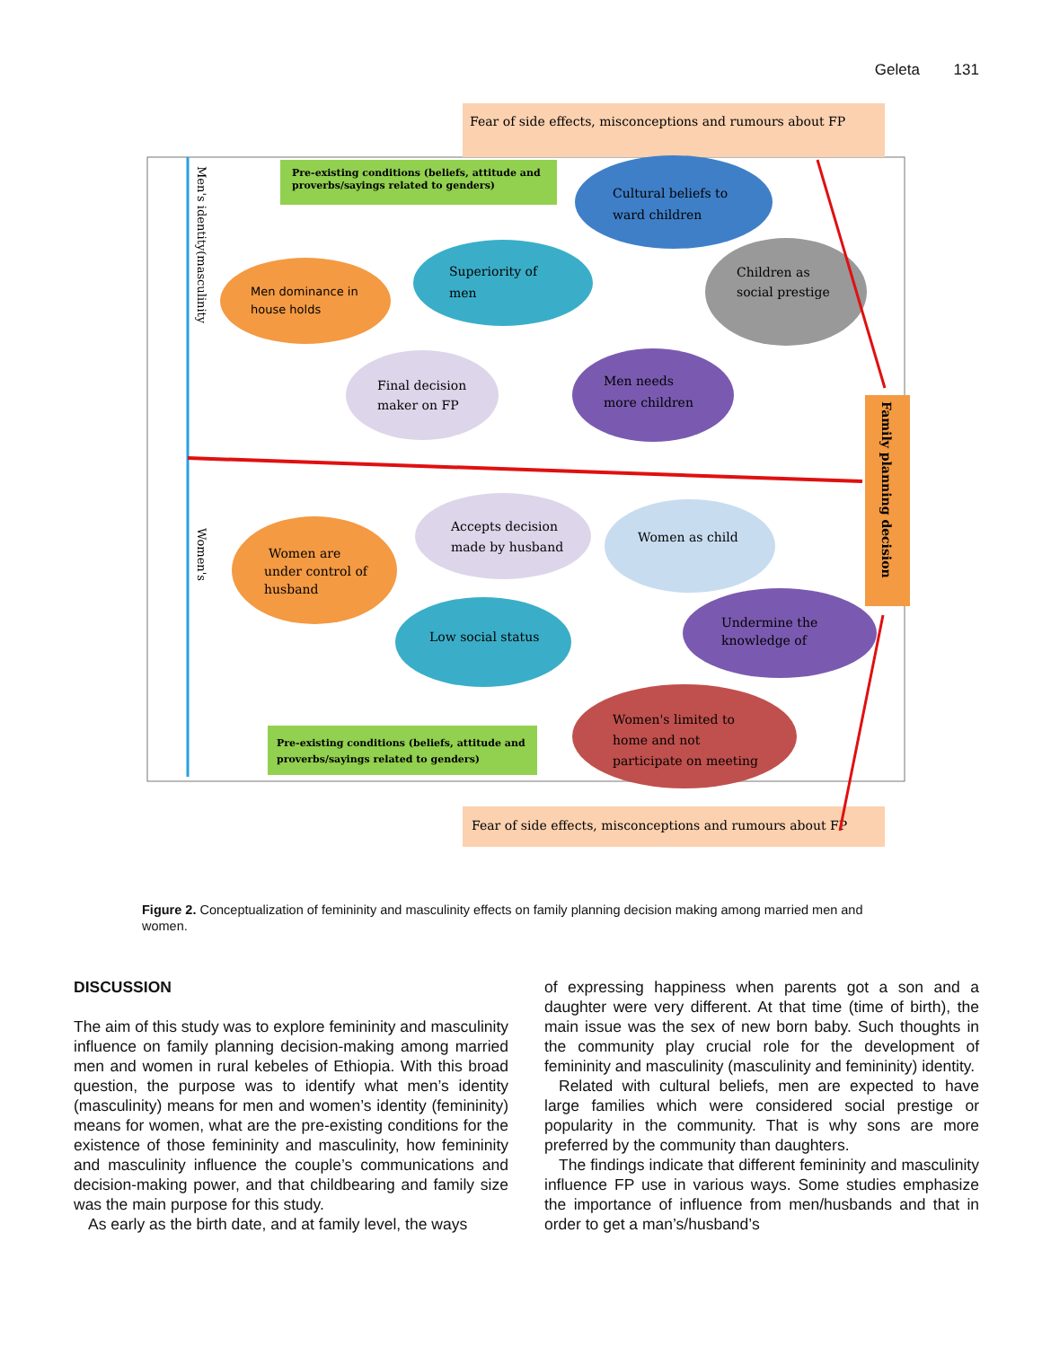Geleta 131
Fear of side effects, misconceptions and rumours about FP
Fear of side effects, misconceptions and rumours about FP
Men's identity(masculinity
Women's
Pre-existing conditions (beliefs, attitude and
proverbs/sayings related to genders)
Pre-existing conditions (beliefs, attitude and
proverbs/sayings related to genders)
Cultural beliefs to
ward children
Men dominance in
house holds
Superiority of
men
Children as
social prestige
Final decision
maker on FP
Men needs
more children
Family planning decision
Accepts decision
made by husband
Women as child
Women are
under control of
husband
Low social status
Undermine the
knowledge of
Women's limited to
home and not
participate on meeting
Figure 2. Conceptualization of femininity and masculinity effects on family planning decision making among married men and women.
DISCUSSION
The aim of this study was to explore femininity and masculinity influence on family planning decision-making among married men and women in rural kebeles of Ethiopia. With this broad question, the purpose was to identify what men’s identity (masculinity) means for men and women’s identity (femininity) means for women, what are the pre-existing conditions for the existence of those femininity and masculinity, how femininity and masculinity influence the couple’s communications and decision-making power, and that childbearing and family size was the main purpose for this study.
As early as the birth date, and at family level, the ways
of expressing happiness when parents got a son and a daughter were very different. At that time (time of birth), the main issue was the sex of new born baby. Such thoughts in the community play crucial role for the development of femininity and masculinity (masculinity and femininity) identity.
Related with cultural beliefs, men are expected to have large families which were considered social prestige or popularity in the community. That is why sons are more preferred by the community than daughters.
The findings indicate that different femininity and masculinity influence FP use in various ways. Some studies emphasize the importance of influence from men/husbands and that in order to get a man’s/husband’s